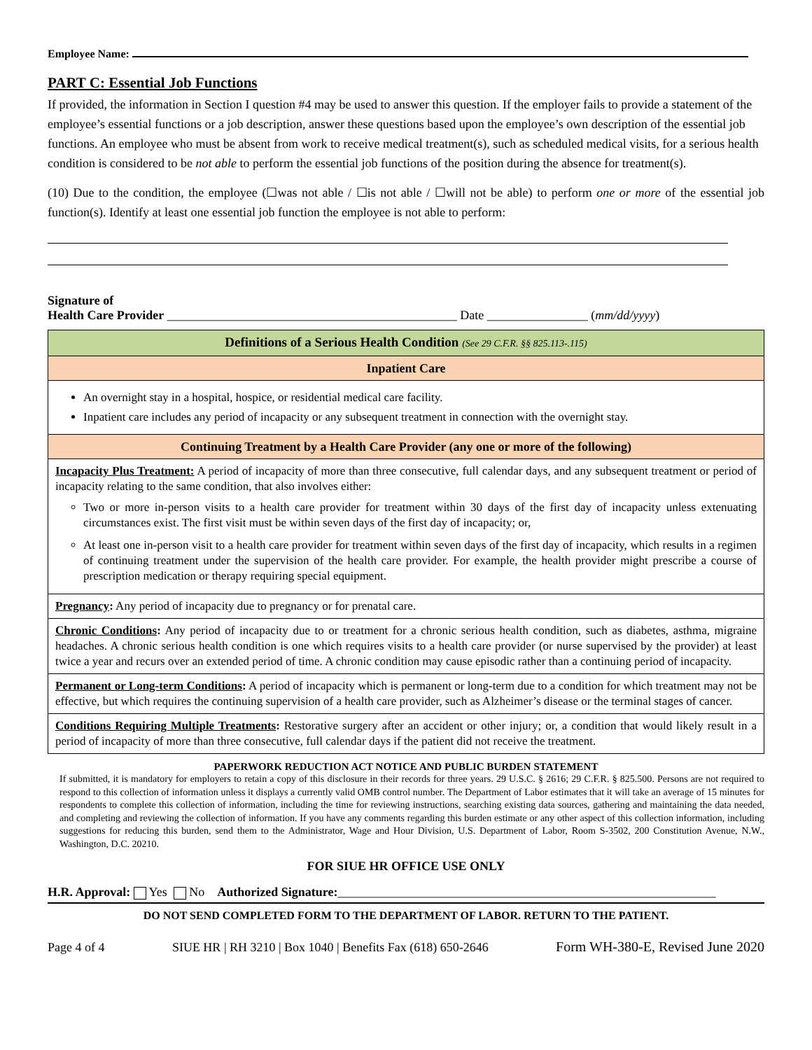Employee Name:
PART C: Essential Job Functions
If provided, the information in Section I question #4 may be used to answer this question. If the employer fails to provide a statement of the employee’s essential functions or a job description, answer these questions based upon the employee’s own description of the essential job functions. An employee who must be absent from work to receive medical treatment(s), such as scheduled medical visits, for a serious health condition is considered to be not able to perform the essential job functions of the position during the absence for treatment(s).
(10) Due to the condition, the employee (☐was not able / ☐is not able / ☐will not be able) to perform one or more of the essential job function(s). Identify at least one essential job function the employee is not able to perform:
Signature of
Health Care Provider ______________________________________________ Date ________________ (mm/dd/yyyy)
| Definitions of a Serious Health Condition (See 29 C.F.R. §§ 825.113-.115) |
| Inpatient Care |
| An overnight stay in a hospital, hospice, or residential medical care facility. Inpatient care includes any period of incapacity or any subsequent treatment in connection with the overnight stay. |
| Continuing Treatment by a Health Care Provider (any one or more of the following) |
| Incapacity Plus Treatment: A period of incapacity of more than three consecutive, full calendar days, and any subsequent treatment or period of incapacity relating to the same condition, that also involves either: Two or more in-person visits to a health care provider for treatment within 30 days of the first day of incapacity unless extenuating circumstances exist. The first visit must be within seven days of the first day of incapacity; or, At least one in-person visit to a health care provider for treatment within seven days of the first day of incapacity, which results in a regimen of continuing treatment under the supervision of the health care provider. For example, the health provider might prescribe a course of prescription medication or therapy requiring special equipment. |
| Pregnancy : Any period of incapacity due to pregnancy or for prenatal care. |
| Chronic Conditions : Any period of incapacity due to or treatment for a chronic serious health condition, such as diabetes, asthma, migraine headaches. A chronic serious health condition is one which requires visits to a health care provider (or nurse supervised by the provider) at least twice a year and recurs over an extended period of time. A chronic condition may cause episodic rather than a continuing period of incapacity. |
| Permanent or Long-term Conditions : A period of incapacity which is permanent or long-term due to a condition for which treatment may not be effective, but which requires the continuing supervision of a health care provider, such as Alzheimer’s disease or the terminal stages of cancer. |
| Conditions Requiring Multiple Treatments : Restorative surgery after an accident or other injury; or, a condition that would likely result in a period of incapacity of more than three consecutive, full calendar days if the patient did not receive the treatment. |
PAPERWORK REDUCTION ACT NOTICE AND PUBLIC BURDEN STATEMENT
If submitted, it is mandatory for employers to retain a copy of this disclosure in their records for three years. 29 U.S.C. § 2616; 29 C.F.R. § 825.500. Persons are not required to respond to this collection of information unless it displays a currently valid OMB control number. The Department of Labor estimates that it will take an average of 15 minutes for respondents to complete this collection of information, including the time for reviewing instructions, searching existing data sources, gathering and maintaining the data needed, and completing and reviewing the collection of information. If you have any comments regarding this burden estimate or any other aspect of this collection information, including suggestions for reducing this burden, send them to the Administrator, Wage and Hour Division, U.S. Department of Labor, Room S-3502, 200 Constitution Avenue, N.W., Washington, D.C. 20210.
FOR SIUE HR OFFICE USE ONLY
H.R. Approval: Yes No Authorized Signature:____________________________________________________________
DO NOT SEND COMPLETED FORM TO THE DEPARTMENT OF LABOR. RETURN TO THE PATIENT.
Page 4 of 4 SIUE HR | RH 3210 | Box 1040 | Benefits Fax (618) 650-2646 Form WH-380-E, Revised June 2020